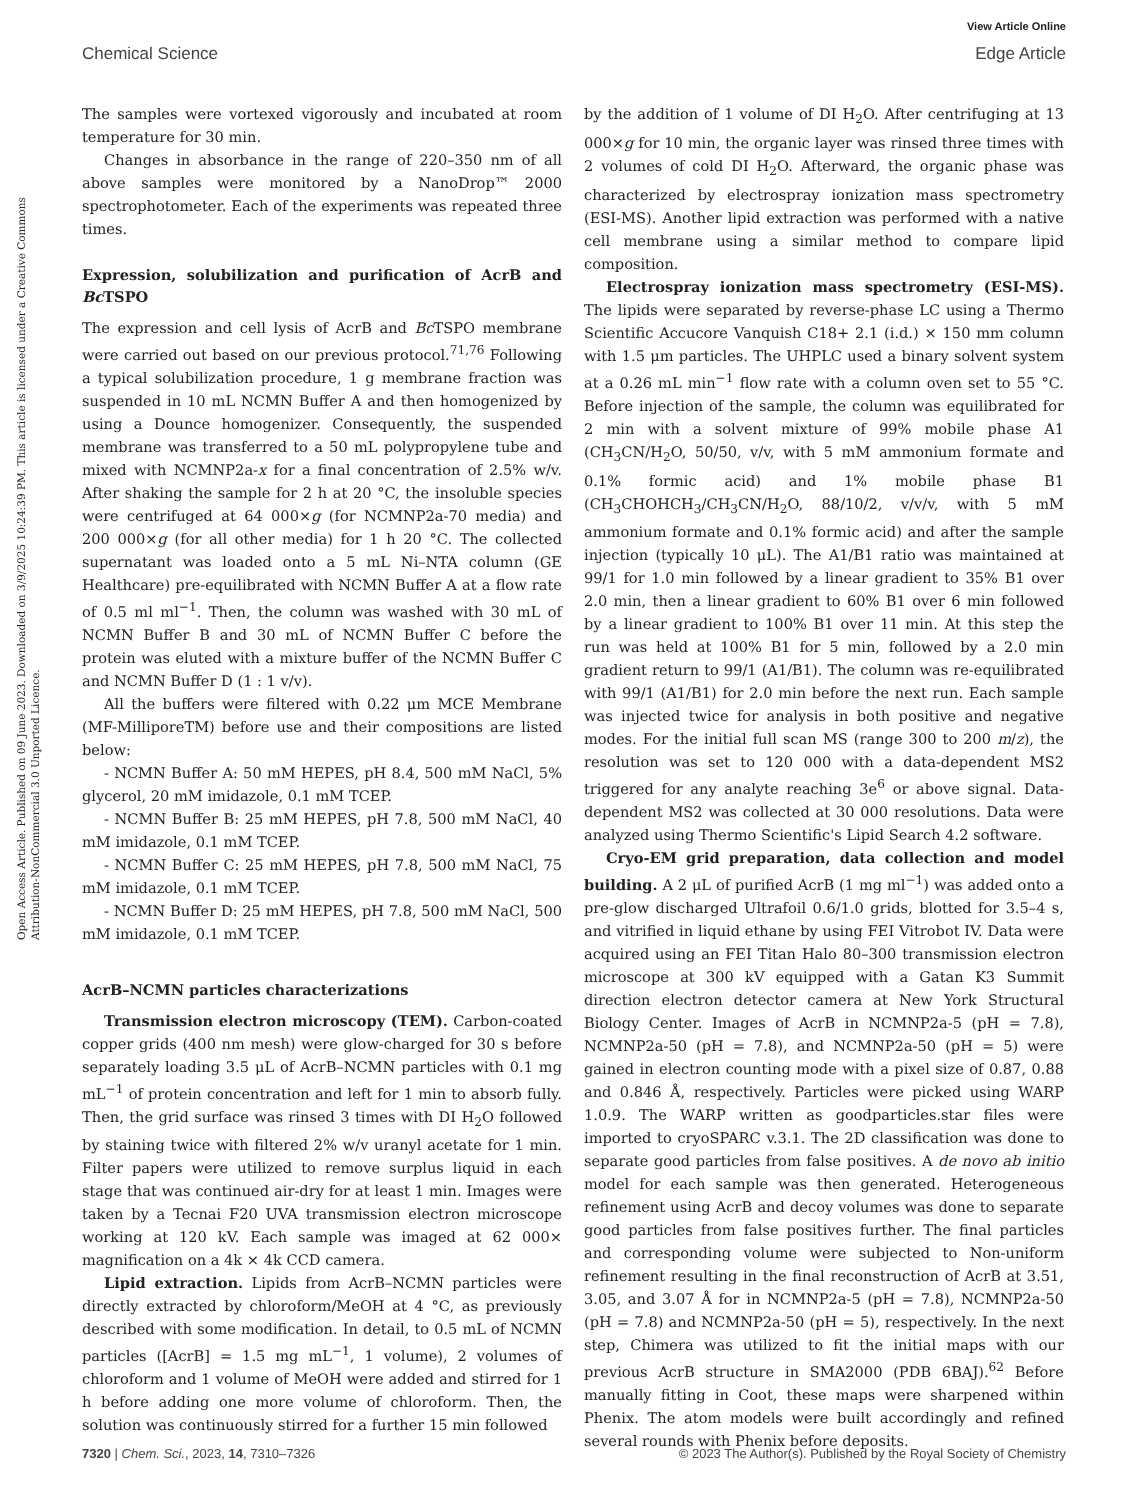View Article Online
Chemical Science Edge Article
Open Access Article. Published on 09 June 2023. Downloaded on 3/9/2025 10:24:39 PM. This article is licensed under a Creative Commons Attribution-NonCommercial 3.0 Unported Licence.
The samples were vortexed vigorously and incubated at room temperature for 30 min.
Changes in absorbance in the range of 220–350 nm of all above samples were monitored by a NanoDrop™ 2000 spectrophotometer. Each of the experiments was repeated three times.
Expression, solubilization and purification of AcrB and Bc TSPO
The expression and cell lysis of AcrB and Bc TSPO membrane were carried out based on our previous protocol.<sup>71,76</sup> Following a typical solubilization procedure, 1 g membrane fraction was suspended in 10 mL NCMN Buffer A and then homogenized by using a Dounce homogenizer. Consequently, the suspended membrane was transferred to a 50 mL polypropylene tube and mixed with NCMNP2a-x for a final concentration of 2.5% w/v. After shaking the sample for 2 h at 20 °C, the insoluble species were centrifuged at 64 000×g (for NCMNP2a-70 media) and 200 000×g (for all other media) for 1 h 20 °C. The collected supernatant was loaded onto a 5 mL Ni–NTA column (GE Healthcare) pre-equilibrated with NCMN Buffer A at a flow rate of 0.5 ml ml<sup>−1</sup>. Then, the column was washed with 30 mL of NCMN Buffer B and 30 mL of NCMN Buffer C before the protein was eluted with a mixture buffer of the NCMN Buffer C and NCMN Buffer D (1 : 1 v/v).
All the buffers were filtered with 0.22 μm MCE Membrane (MF-MilliporeTM) before use and their compositions are listed below:
- NCMN Buffer A: 50 mM HEPES, pH 8.4, 500 mM NaCl, 5% glycerol, 20 mM imidazole, 0.1 mM TCEP.
- NCMN Buffer B: 25 mM HEPES, pH 7.8, 500 mM NaCl, 40 mM imidazole, 0.1 mM TCEP.
- NCMN Buffer C: 25 mM HEPES, pH 7.8, 500 mM NaCl, 75 mM imidazole, 0.1 mM TCEP.
- NCMN Buffer D: 25 mM HEPES, pH 7.8, 500 mM NaCl, 500 mM imidazole, 0.1 mM TCEP.
AcrB–NCMN particles characterizations
Transmission electron microscopy (TEM). Carbon-coated copper grids (400 nm mesh) were glow-charged for 30 s before separately loading 3.5 μL of AcrB–NCMN particles with 0.1 mg mL<sup>−1</sup> of protein concentration and left for 1 min to absorb fully. Then, the grid surface was rinsed 3 times with DI H<sub>2</sub>O followed by staining twice with filtered 2% w/v uranyl acetate for 1 min. Filter papers were utilized to remove surplus liquid in each stage that was continued air-dry for at least 1 min. Images were taken by a Tecnai F20 UVA transmission electron microscope working at 120 kV. Each sample was imaged at 62 000× magnification on a 4k × 4k CCD camera.
Lipid extraction. Lipids from AcrB–NCMN particles were directly extracted by chloroform/MeOH at 4 °C, as previously described with some modification. In detail, to 0.5 mL of NCMN particles ([AcrB] = 1.5 mg mL<sup>−1</sup>, 1 volume), 2 volumes of chloroform and 1 volume of MeOH were added and stirred for 1 h before adding one more volume of chloroform. Then, the solution was continuously stirred for a further 15 min followed
by the addition of 1 volume of DI H<sub>2</sub>O. After centrifuging at 13 000×g for 10 min, the organic layer was rinsed three times with 2 volumes of cold DI H<sub>2</sub>O. Afterward, the organic phase was characterized by electrospray ionization mass spectrometry (ESI-MS). Another lipid extraction was performed with a native cell membrane using a similar method to compare lipid composition.
Electrospray ionization mass spectrometry (ESI-MS). The lipids were separated by reverse-phase LC using a Thermo Scientific Accucore Vanquish C18+ 2.1 (i.d.) × 150 mm column with 1.5 μm particles. The UHPLC used a binary solvent system at a 0.26 mL min<sup>−1</sup> flow rate with a column oven set to 55 °C. Before injection of the sample, the column was equilibrated for 2 min with a solvent mixture of 99% mobile phase A1 (CH<sub>3</sub>CN/H<sub>2</sub>O, 50/50, v/v, with 5 mM ammonium formate and 0.1% formic acid) and 1% mobile phase B1 (CH<sub>3</sub>CHOHCH<sub>3</sub>/CH<sub>3</sub>CN/H<sub>2</sub>O, 88/10/2, v/v/v, with 5 mM ammonium formate and 0.1% formic acid) and after the sample injection (typically 10 μL). The A1/B1 ratio was maintained at 99/1 for 1.0 min followed by a linear gradient to 35% B1 over 2.0 min, then a linear gradient to 60% B1 over 6 min followed by a linear gradient to 100% B1 over 11 min. At this step the run was held at 100% B1 for 5 min, followed by a 2.0 min gradient return to 99/1 (A1/B1). The column was re-equilibrated with 99/1 (A1/B1) for 2.0 min before the next run. Each sample was injected twice for analysis in both positive and negative modes. For the initial full scan MS (range 300 to 200 m/z), the resolution was set to 120 000 with a data-dependent MS2 triggered for any analyte reaching 3e<sup>6</sup> or above signal. Data-dependent MS2 was collected at 30 000 resolutions. Data were analyzed using Thermo Scientific's Lipid Search 4.2 software.
Cryo-EM grid preparation, data collection and model building. A 2 μL of purified AcrB (1 mg ml<sup>−1</sup>) was added onto a pre-glow discharged Ultrafoil 0.6/1.0 grids, blotted for 3.5–4 s, and vitrified in liquid ethane by using FEI Vitrobot IV. Data were acquired using an FEI Titan Halo 80–300 transmission electron microscope at 300 kV equipped with a Gatan K3 Summit direction electron detector camera at New York Structural Biology Center. Images of AcrB in NCMNP2a-5 (pH = 7.8), NCMNP2a-50 (pH = 7.8), and NCMNP2a-50 (pH = 5) were gained in electron counting mode with a pixel size of 0.87, 0.88 and 0.846 Å, respectively. Particles were picked using WARP 1.0.9. The WARP written as goodparticles.star files were imported to cryoSPARC v.3.1. The 2D classification was done to separate good particles from false positives. A de novo ab initio model for each sample was then generated. Heterogeneous refinement using AcrB and decoy volumes was done to separate good particles from false positives further. The final particles and corresponding volume were subjected to Non-uniform refinement resulting in the final reconstruction of AcrB at 3.51, 3.05, and 3.07 Å for in NCMNP2a-5 (pH = 7.8), NCMNP2a-50 (pH = 7.8) and NCMNP2a-50 (pH = 5), respectively. In the next step, Chimera was utilized to fit the initial maps with our previous AcrB structure in SMA2000 (PDB 6BAJ).<sup>62</sup> Before manually fitting in Coot, these maps were sharpened within Phenix. The atom models were built accordingly and refined several rounds with Phenix before deposits.
7320 | Chem. Sci., 2023, 14, 7310–7326 © 2023 The Author(s). Published by the Royal Society of Chemistry